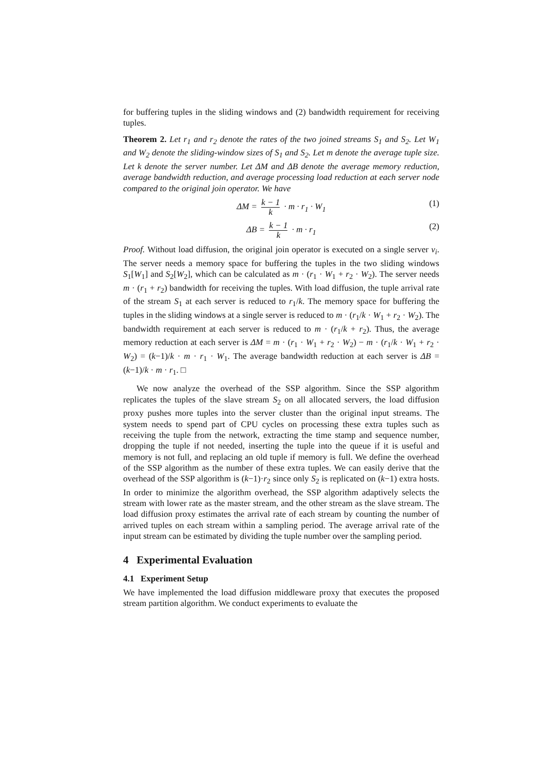for buffering tuples in the sliding windows and (2) bandwidth requirement for receiving tuples.
Theorem 2. Let r<sub>1</sub> and r<sub>2</sub> denote the rates of the two joined streams S<sub>1</sub> and S<sub>2</sub>. Let W<sub>1</sub> and W<sub>2</sub> denote the sliding-window sizes of S<sub>1</sub> and S<sub>2</sub>. Let m denote the average tuple size. Let k denote the server number. Let ΔM and ΔB denote the average memory reduction, average bandwidth reduction, and average processing load reduction at each server node compared to the original join operator. We have
ΔM = k − 1 k · m · r<sub>1</sub> · W<sub>1</sub>
(1)
ΔB = k − 1 k · m · r<sub>1</sub>
(2)
Proof. Without load diffusion, the original join operator is executed on a single server v<sub>i</sub>. The server needs a memory space for buffering the tuples in the two sliding windows S<sub>1</sub>[W<sub>1</sub>] and S<sub>2</sub>[W<sub>2</sub>], which can be calculated as m · (r<sub>1</sub> · W<sub>1</sub> + r<sub>2</sub> · W<sub>2</sub>). The server needs m · (r<sub>1</sub> + r<sub>2</sub>) bandwidth for receiving the tuples. With load diffusion, the tuple arrival rate of the stream S<sub>1</sub> at each server is reduced to r<sub>1</sub>/k. The memory space for buffering the tuples in the sliding windows at a single server is reduced to m · (r<sub>1</sub>/k · W<sub>1</sub> + r<sub>2</sub> · W<sub>2</sub>). The bandwidth requirement at each server is reduced to m · (r<sub>1</sub>/k + r<sub>2</sub>). Thus, the average memory reduction at each server is ΔM = m · (r<sub>1</sub> · W<sub>1</sub> + r<sub>2</sub> · W<sub>2</sub>) − m · (r<sub>1</sub>/k · W<sub>1</sub> + r<sub>2</sub> · W<sub>2</sub>) = (k−1)/k · m · r<sub>1</sub> · W<sub>1</sub>. The average bandwidth reduction at each server is ΔB = (k−1)/k · m · r<sub>1</sub>. □
We now analyze the overhead of the SSP algorithm. Since the SSP algorithm replicates the tuples of the slave stream S<sub>2</sub> on all allocated servers, the load diffusion proxy pushes more tuples into the server cluster than the original input streams. The system needs to spend part of CPU cycles on processing these extra tuples such as receiving the tuple from the network, extracting the time stamp and sequence number, dropping the tuple if not needed, inserting the tuple into the queue if it is useful and memory is not full, and replacing an old tuple if memory is full. We define the overhead of the SSP algorithm as the number of these extra tuples. We can easily derive that the overhead of the SSP algorithm is (k−1)·r<sub>2</sub> since only S<sub>2</sub> is replicated on (k−1) extra hosts. In order to minimize the algorithm overhead, the SSP algorithm adaptively selects the stream with lower rate as the master stream, and the other stream as the slave stream. The load diffusion proxy estimates the arrival rate of each stream by counting the number of arrived tuples on each stream within a sampling period. The average arrival rate of the input stream can be estimated by dividing the tuple number over the sampling period.
4 Experimental Evaluation
4.1 Experiment Setup
We have implemented the load diffusion middleware proxy that executes the proposed stream partition algorithm. We conduct experiments to evaluate the